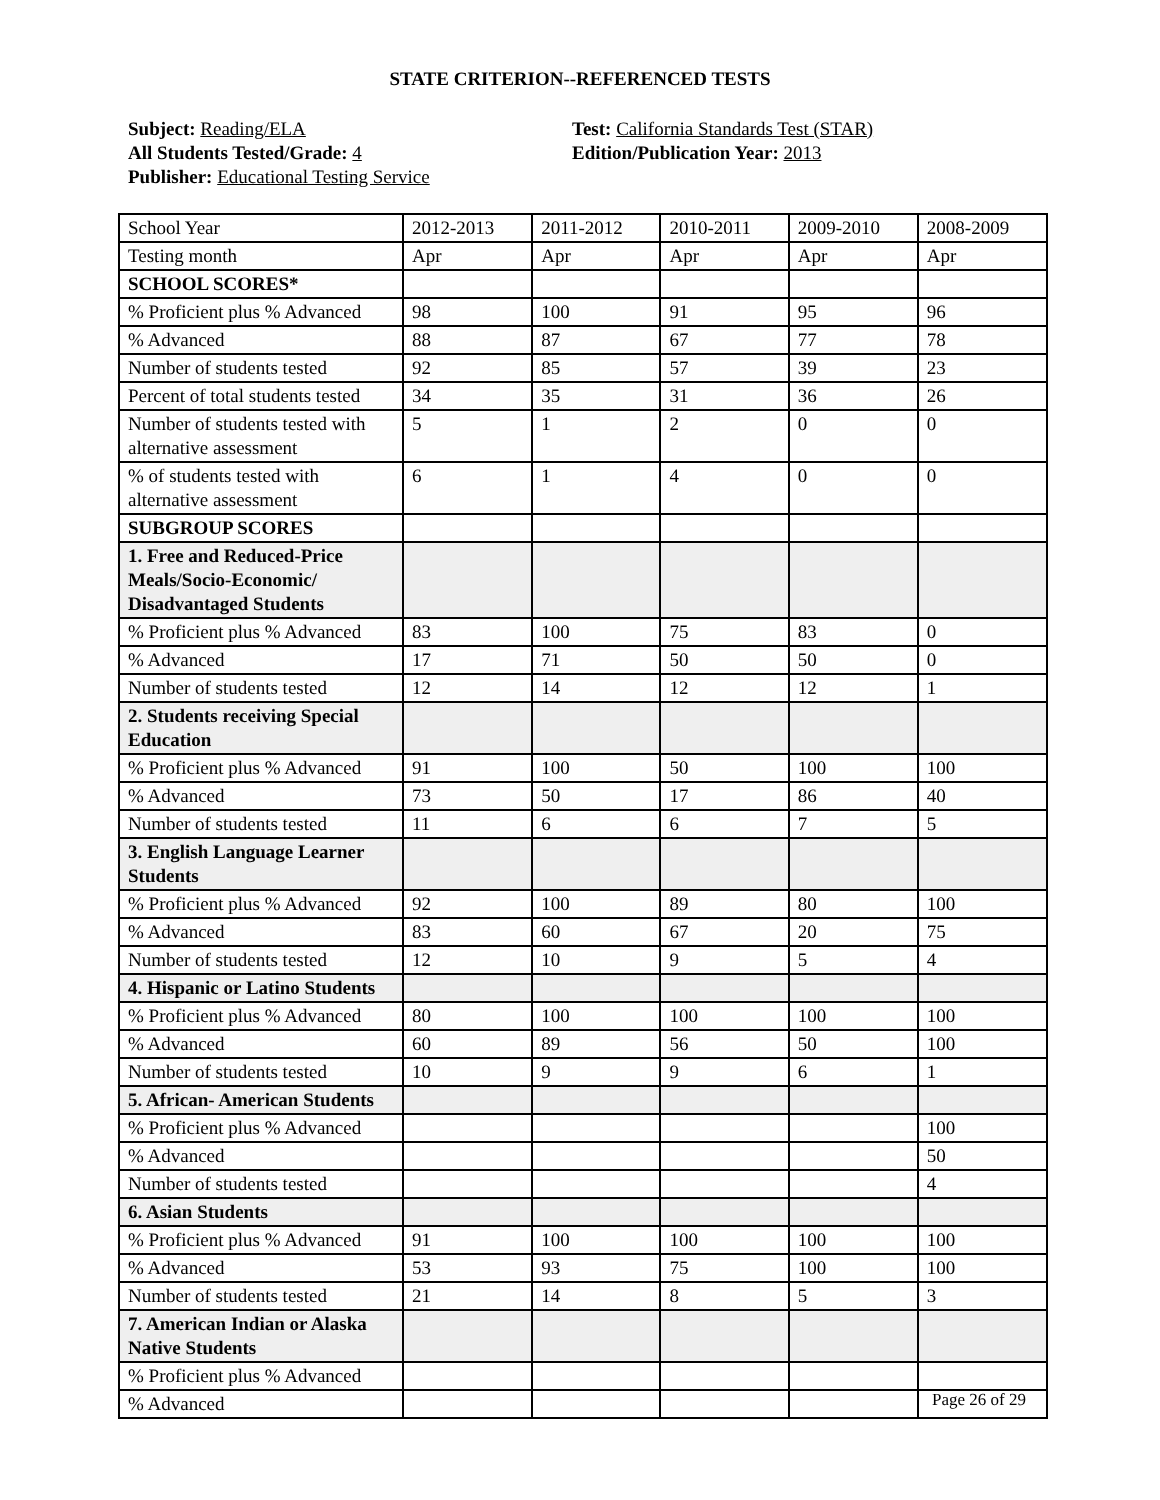STATE CRITERION--REFERENCED TESTS
Subject: Reading/ELA
All Students Tested/Grade: 4
Publisher: Educational Testing Service
Test: California Standards Test (STAR)
Edition/Publication Year: 2013
| School Year | 2012-2013 | 2011-2012 | 2010-2011 | 2009-2010 | 2008-2009 |
| Testing month | Apr | Apr | Apr | Apr | Apr |
| SCHOOL SCORES* | | | | | |
| % Proficient plus % Advanced | 98 | 100 | 91 | 95 | 96 |
| % Advanced | 88 | 87 | 67 | 77 | 78 |
| Number of students tested | 92 | 85 | 57 | 39 | 23 |
| Percent of total students tested | 34 | 35 | 31 | 36 | 26 |
| Number of students tested with alternative assessment | 5 | 1 | 2 | 0 | 0 |
| % of students tested with alternative assessment | 6 | 1 | 4 | 0 | 0 |
| SUBGROUP SCORES | | | | | |
| 1. Free and Reduced-Price Meals/Socio-Economic/ Disadvantaged Students | | | | | |
| % Proficient plus % Advanced | 83 | 100 | 75 | 83 | 0 |
| % Advanced | 17 | 71 | 50 | 50 | 0 |
| Number of students tested | 12 | 14 | 12 | 12 | 1 |
| 2. Students receiving Special Education | | | | | |
| % Proficient plus % Advanced | 91 | 100 | 50 | 100 | 100 |
| % Advanced | 73 | 50 | 17 | 86 | 40 |
| Number of students tested | 11 | 6 | 6 | 7 | 5 |
| 3. English Language Learner Students | | | | | |
| % Proficient plus % Advanced | 92 | 100 | 89 | 80 | 100 |
| % Advanced | 83 | 60 | 67 | 20 | 75 |
| Number of students tested | 12 | 10 | 9 | 5 | 4 |
| 4. Hispanic or Latino Students | | | | | |
| % Proficient plus % Advanced | 80 | 100 | 100 | 100 | 100 |
| % Advanced | 60 | 89 | 56 | 50 | 100 |
| Number of students tested | 10 | 9 | 9 | 6 | 1 |
| 5. African- American Students | | | | | |
| % Proficient plus % Advanced | | | | | 100 |
| % Advanced | | | | | 50 |
| Number of students tested | | | | | 4 |
| 6. Asian Students | | | | | |
| % Proficient plus % Advanced | 91 | 100 | 100 | 100 | 100 |
| % Advanced | 53 | 93 | 75 | 100 | 100 |
| Number of students tested | 21 | 14 | 8 | 5 | 3 |
| 7. American Indian or Alaska Native Students | | | | | |
| % Proficient plus % Advanced | | | | | |
| % Advanced | | | | | |
Page 26 of 29